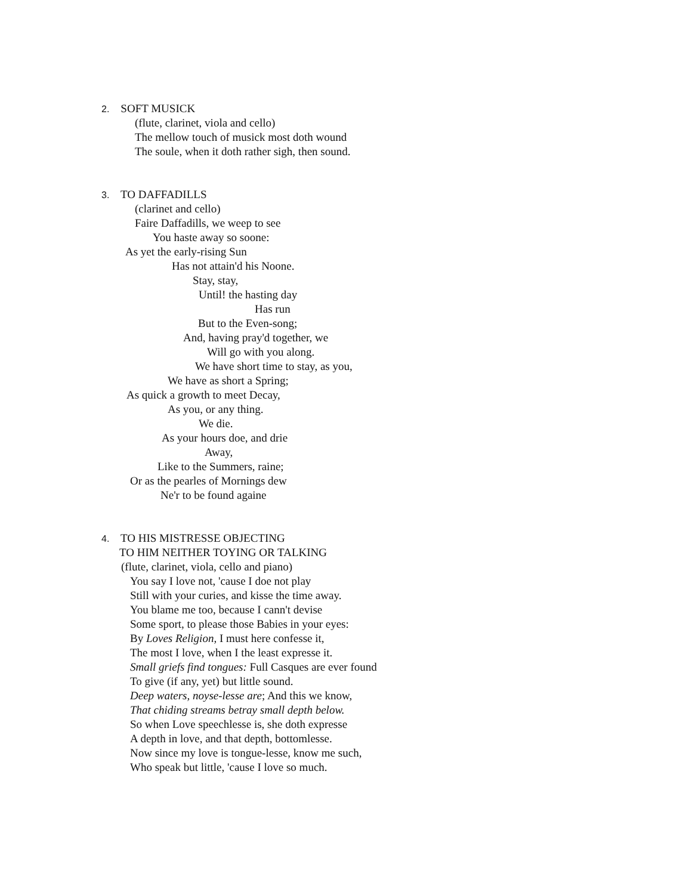2. SOFT MUSICK
(flute, clarinet, viola and cello)
The mellow touch of musick most doth wound
The soule, when it doth rather sigh, then sound.
3. TO DAFFADILLS
(clarinet and cello)
Faire Daffadills, we weep to see
You haste away so soone:
As yet the early-rising Sun
Has not attain'd his Noone.
Stay, stay,
Until! the hasting day
Has run
But to the Even-song;
And, having pray'd together, we
Will go with you along.
We have short time to stay, as you,
We have as short a Spring;
As quick a growth to meet Decay,
As you, or any thing.
We die.
As your hours doe, and drie
Away,
Like to the Summers, raine;
Or as the pearles of Mornings dew
Ne'r to be found againe
4. TO HIS MISTRESSE OBJECTING
TO HIM NEITHER TOYING OR TALKING
(flute, clarinet, viola, cello and piano)
You say I love not, 'cause I doe not play
Still with your curies, and kisse the time away.
You blame me too, because I cann't devise
Some sport, to please those Babies in your eyes:
By Loves Religion, I must here confesse it,
The most I love, when I the least expresse it.
Small griefs find tongues: Full Casques are ever found
To give (if any, yet) but little sound.
Deep waters, noyse-lesse are; And this we know,
That chiding streams betray small depth below.
So when Love speechlesse is, she doth expresse
A depth in love, and that depth, bottomlesse.
Now since my love is tongue-lesse, know me such,
Who speak but little, 'cause I love so much.